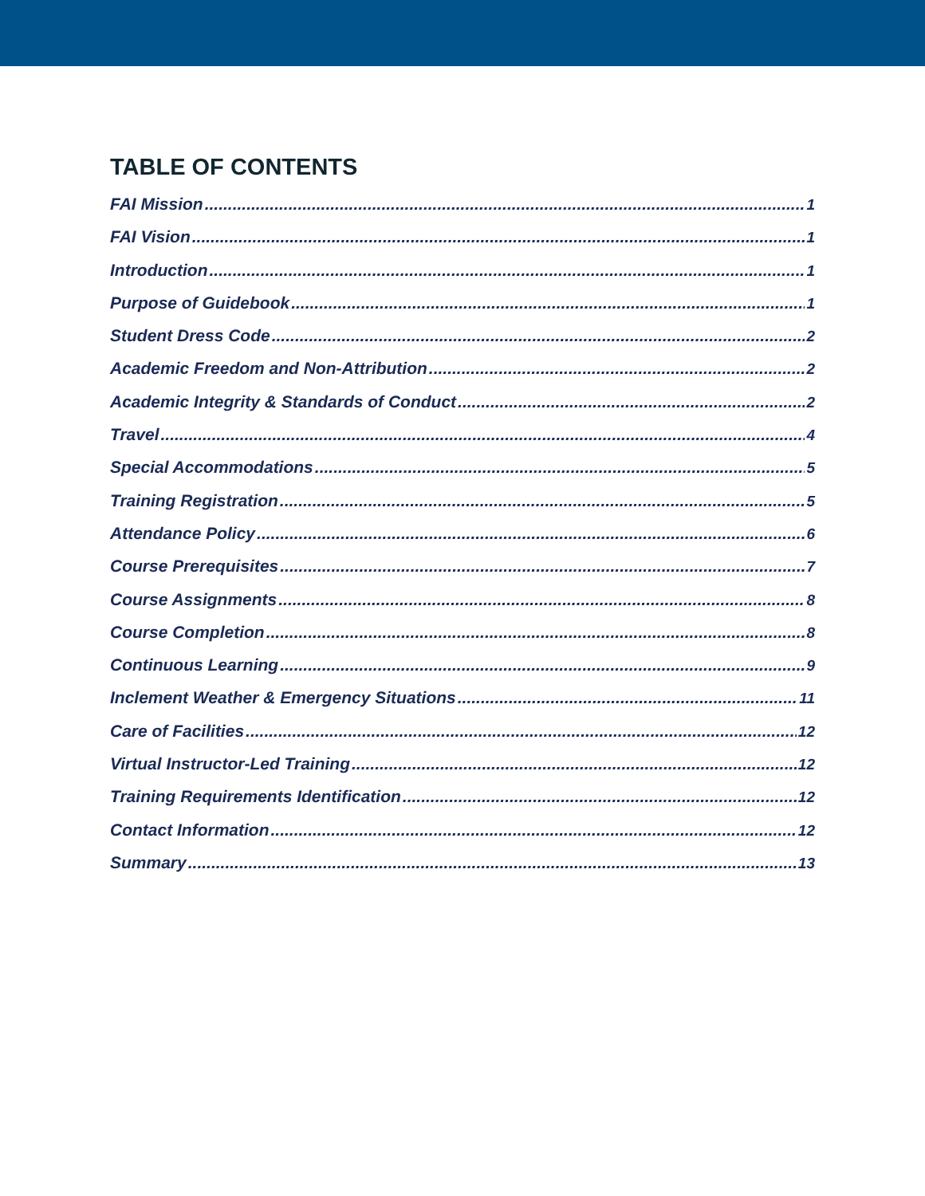TABLE OF CONTENTS
FAI Mission 1
FAI Vision 1
Introduction 1
Purpose of Guidebook 1
Student Dress Code 2
Academic Freedom and Non-Attribution 2
Academic Integrity & Standards of Conduct 2
Travel 4
Special Accommodations 5
Training Registration 5
Attendance Policy 6
Course Prerequisites 7
Course Assignments 8
Course Completion 8
Continuous Learning 9
Inclement Weather & Emergency Situations 11
Care of Facilities 12
Virtual Instructor-Led Training 12
Training Requirements Identification 12
Contact Information 12
Summary 13